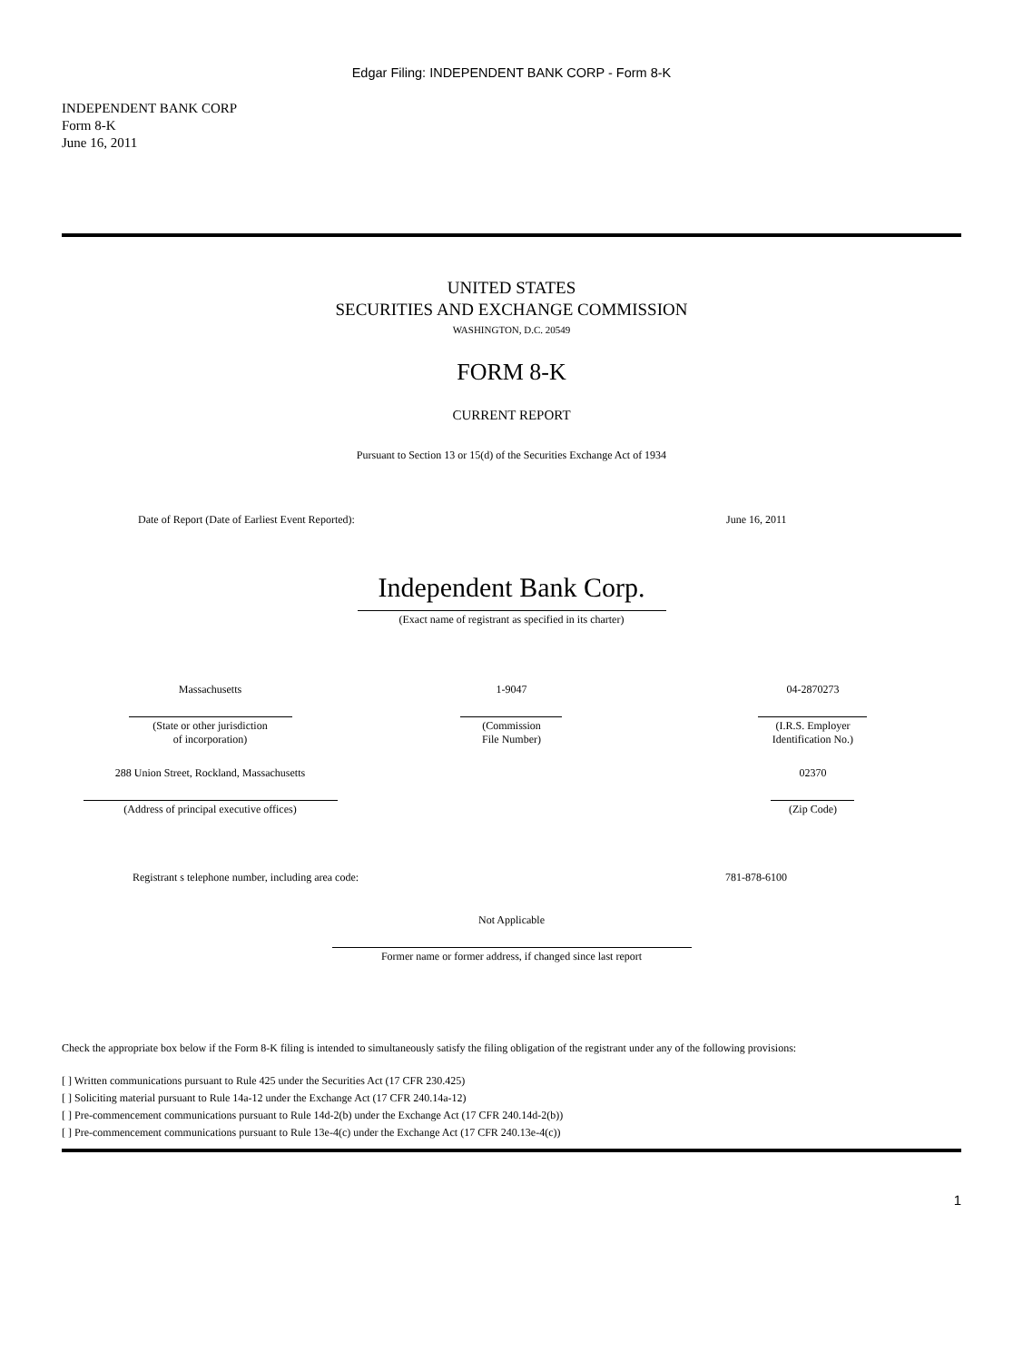Edgar Filing: INDEPENDENT BANK CORP - Form 8-K
INDEPENDENT BANK CORP
Form 8-K
June 16, 2011
UNITED STATES
SECURITIES AND EXCHANGE COMMISSION
WASHINGTON, D.C. 20549
FORM 8-K
CURRENT REPORT
Pursuant to Section 13 or 15(d) of the Securities Exchange Act of 1934
Date of Report (Date of Earliest Event Reported): June 16, 2011
Independent Bank Corp.
(Exact name of registrant as specified in its charter)
| Massachusetts | 1-9047 | 04-2870273 |
| (State or other jurisdiction of incorporation) | (Commission File Number) | (I.R.S. Employer Identification No.) |
| 288 Union Street, Rockland, Massachusetts | | 02370 |
| (Address of principal executive offices) | | (Zip Code) |
Registrant s telephone number, including area code: 781-878-6100
Not Applicable
Former name or former address, if changed since last report
Check the appropriate box below if the Form 8-K filing is intended to simultaneously satisfy the filing obligation of the registrant under any of the following provisions:
[ ] Written communications pursuant to Rule 425 under the Securities Act (17 CFR 230.425)
[ ] Soliciting material pursuant to Rule 14a-12 under the Exchange Act (17 CFR 240.14a-12)
[ ] Pre-commencement communications pursuant to Rule 14d-2(b) under the Exchange Act (17 CFR 240.14d-2(b))
[ ] Pre-commencement communications pursuant to Rule 13e-4(c) under the Exchange Act (17 CFR 240.13e-4(c))
1